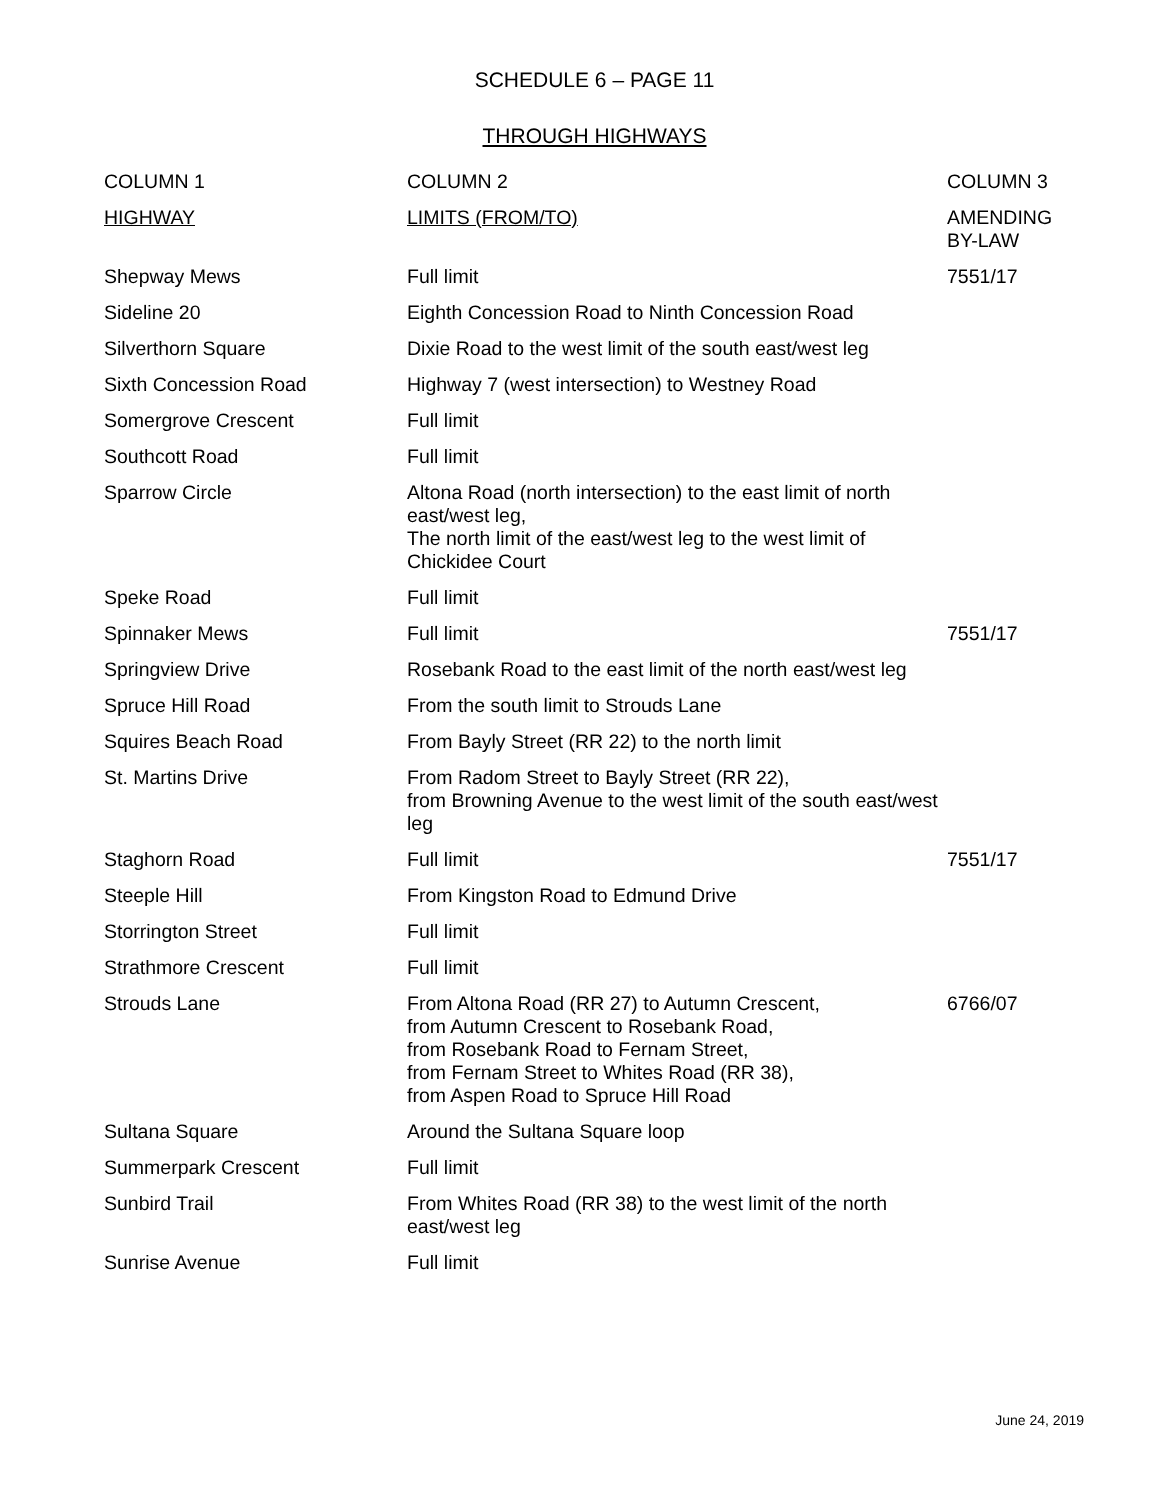SCHEDULE 6 – PAGE 11
THROUGH HIGHWAYS
| COLUMN 1 | COLUMN 2 | COLUMN 3 |
| --- | --- | --- |
| HIGHWAY | LIMITS (FROM/TO) | AMENDING BY-LAW |
| Shepway Mews | Full limit | 7551/17 |
| Sideline 20 | Eighth Concession Road to Ninth Concession Road | |
| Silverthorn Square | Dixie Road to the west limit of the south east/west leg | |
| Sixth Concession Road | Highway 7 (west intersection) to Westney Road | |
| Somergrove Crescent | Full limit | |
| Southcott Road | Full limit | |
| Sparrow Circle | Altona Road (north intersection) to the east limit of north east/west leg, The north limit of the east/west leg to the west limit of Chickidee Court | |
| Speke Road | Full limit | |
| Spinnaker Mews | Full limit | 7551/17 |
| Springview Drive | Rosebank Road to the east limit of the north east/west leg | |
| Spruce Hill Road | From the south limit to Strouds Lane | |
| Squires Beach Road | From Bayly Street (RR 22) to the north limit | |
| St. Martins Drive | From Radom Street to Bayly Street (RR 22), from Browning Avenue to the west limit of the south east/west leg | |
| Staghorn Road | Full limit | 7551/17 |
| Steeple Hill | From Kingston Road to Edmund Drive | |
| Storrington Street | Full limit | |
| Strathmore Crescent | Full limit | |
| Strouds Lane | From Altona Road (RR 27) to Autumn Crescent, from Autumn Crescent to Rosebank Road, from Rosebank Road to Fernam Street, from Fernam Street to Whites Road (RR 38), from Aspen Road to Spruce Hill Road | 6766/07 |
| Sultana Square | Around the Sultana Square loop | |
| Summerpark Crescent | Full limit | |
| Sunbird Trail | From Whites Road (RR 38) to the west limit of the north east/west leg | |
| Sunrise Avenue | Full limit | |
June 24, 2019